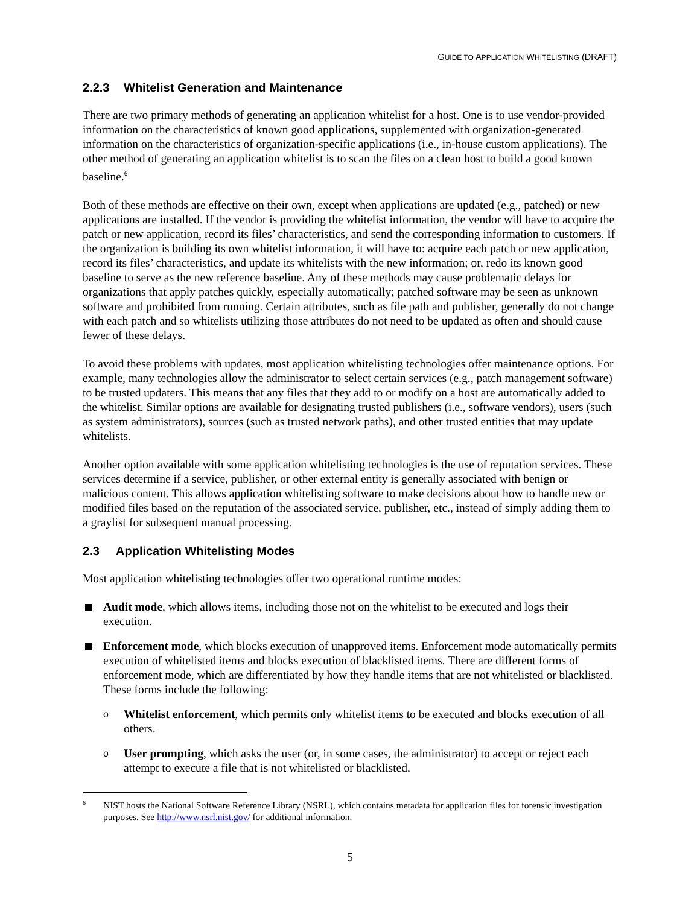GUIDE TO APPLICATION WHITELISTING (DRAFT)
2.2.3 Whitelist Generation and Maintenance
There are two primary methods of generating an application whitelist for a host. One is to use vendor-provided information on the characteristics of known good applications, supplemented with organization-generated information on the characteristics of organization-specific applications (i.e., in-house custom applications). The other method of generating an application whitelist is to scan the files on a clean host to build a good known baseline.<sup>6</sup>
Both of these methods are effective on their own, except when applications are updated (e.g., patched) or new applications are installed. If the vendor is providing the whitelist information, the vendor will have to acquire the patch or new application, record its files’ characteristics, and send the corresponding information to customers. If the organization is building its own whitelist information, it will have to: acquire each patch or new application, record its files’ characteristics, and update its whitelists with the new information; or, redo its known good baseline to serve as the new reference baseline. Any of these methods may cause problematic delays for organizations that apply patches quickly, especially automatically; patched software may be seen as unknown software and prohibited from running. Certain attributes, such as file path and publisher, generally do not change with each patch and so whitelists utilizing those attributes do not need to be updated as often and should cause fewer of these delays.
To avoid these problems with updates, most application whitelisting technologies offer maintenance options. For example, many technologies allow the administrator to select certain services (e.g., patch management software) to be trusted updaters. This means that any files that they add to or modify on a host are automatically added to the whitelist. Similar options are available for designating trusted publishers (i.e., software vendors), users (such as system administrators), sources (such as trusted network paths), and other trusted entities that may update whitelists.
Another option available with some application whitelisting technologies is the use of reputation services. These services determine if a service, publisher, or other external entity is generally associated with benign or malicious content. This allows application whitelisting software to make decisions about how to handle new or modified files based on the reputation of the associated service, publisher, etc., instead of simply adding them to a graylist for subsequent manual processing.
2.3 Application Whitelisting Modes
Most application whitelisting technologies offer two operational runtime modes:
Audit mode, which allows items, including those not on the whitelist to be executed and logs their execution.
Enforcement mode, which blocks execution of unapproved items. Enforcement mode automatically permits execution of whitelisted items and blocks execution of blacklisted items. There are different forms of enforcement mode, which are differentiated by how they handle items that are not whitelisted or blacklisted. These forms include the following:
o Whitelist enforcement, which permits only whitelist items to be executed and blocks execution of all others.
o User prompting, which asks the user (or, in some cases, the administrator) to accept or reject each attempt to execute a file that is not whitelisted or blacklisted.
<sup>6</sup> NIST hosts the National Software Reference Library (NSRL), which contains metadata for application files for forensic investigation purposes. See http://www.nsrl.nist.gov/ for additional information.
5